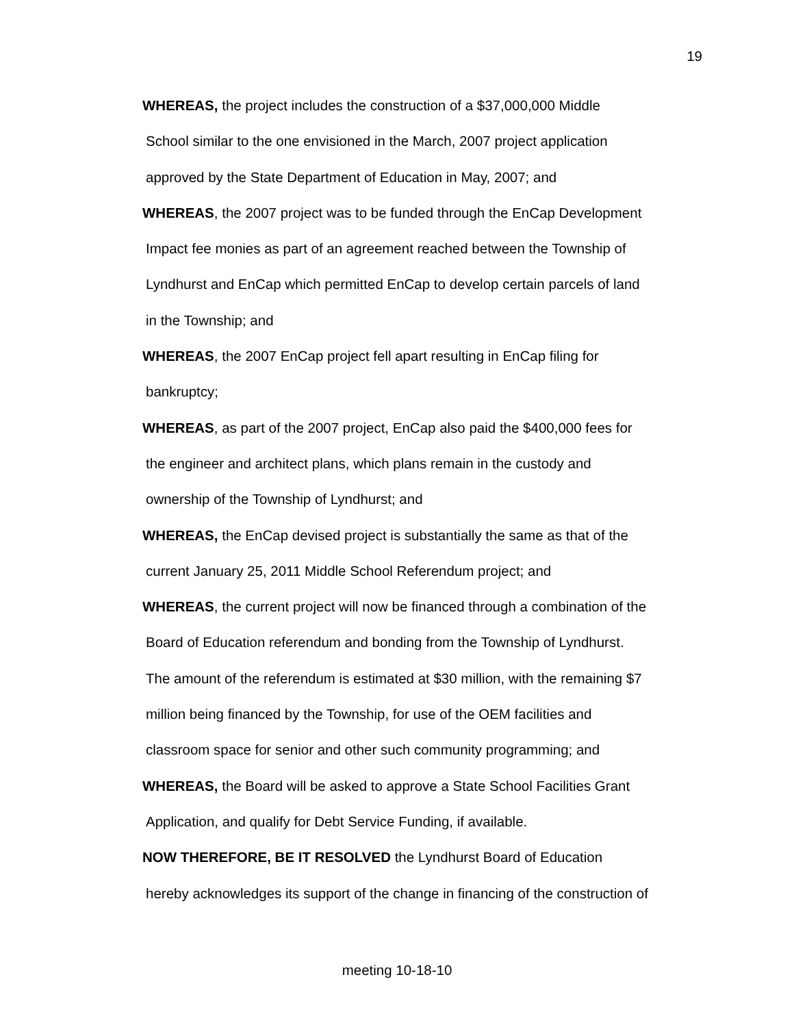19
WHEREAS, the project includes the construction of a $37,000,000 Middle
School similar to the one envisioned in the March, 2007 project application
approved by the State Department of Education in May, 2007; and
WHEREAS, the 2007 project was to be funded through the EnCap Development
Impact fee monies as part of an agreement reached between the Township of
Lyndhurst and EnCap which permitted EnCap to develop certain parcels of land
in the Township; and
WHEREAS, the 2007 EnCap project fell apart resulting in EnCap filing for
bankruptcy;
WHEREAS, as part of the 2007 project, EnCap also paid the $400,000 fees for
the engineer and architect plans, which plans remain in the custody and
ownership of the Township of Lyndhurst; and
WHEREAS, the EnCap devised project is substantially the same as that of the
current January 25, 2011 Middle School Referendum project; and
WHEREAS, the current project will now be financed through a combination of the
Board of Education referendum and bonding from the Township of Lyndhurst.
The amount of the referendum is estimated at $30 million, with the remaining $7
million being financed by the Township, for use of the OEM facilities and
classroom space for senior and other such community programming; and
WHEREAS, the Board will be asked to approve a State School Facilities Grant
Application, and qualify for Debt Service Funding, if available.
NOW THEREFORE, BE IT RESOLVED the Lyndhurst Board of Education
hereby acknowledges its support of the change in financing of the construction of
meeting 10-18-10